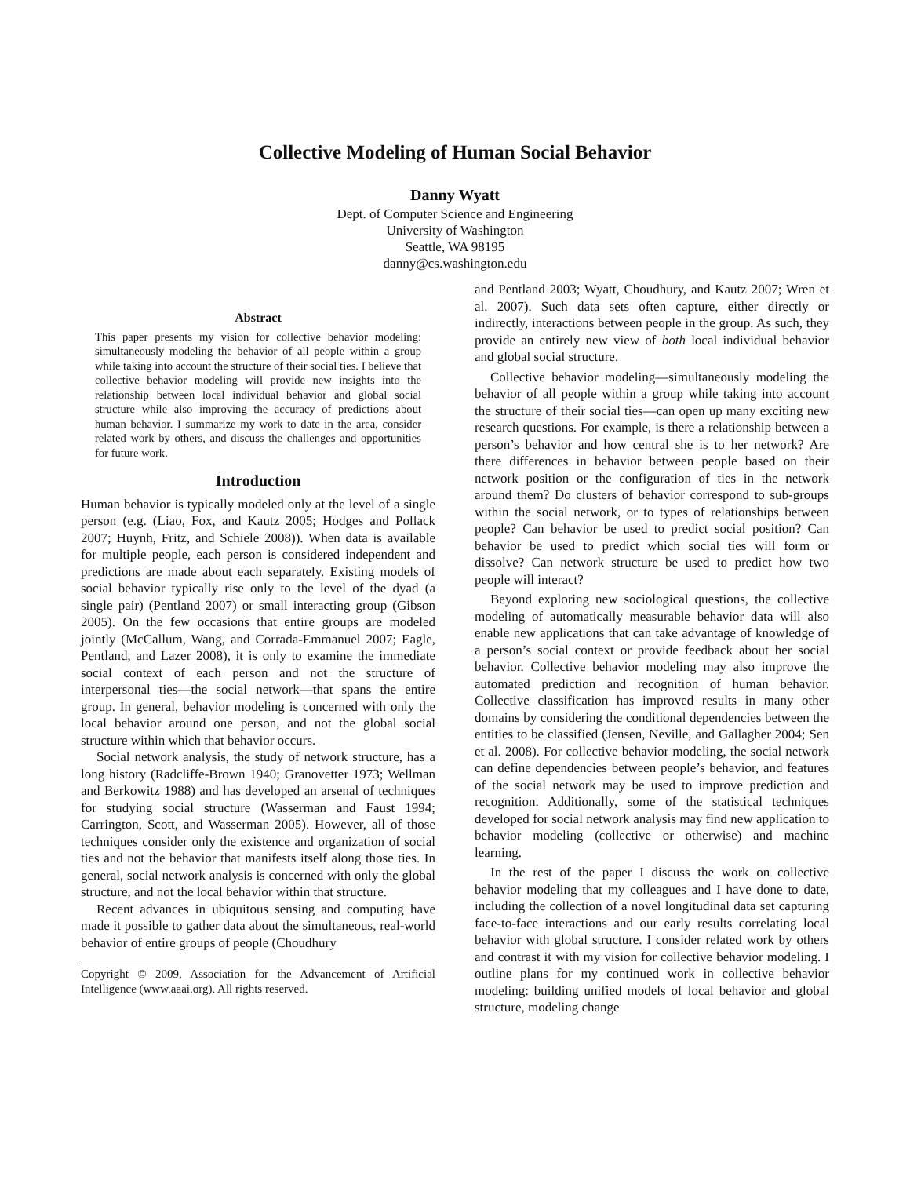Collective Modeling of Human Social Behavior
Danny Wyatt
Dept. of Computer Science and Engineering
University of Washington
Seattle, WA 98195
danny@cs.washington.edu
Abstract
This paper presents my vision for collective behavior modeling: simultaneously modeling the behavior of all people within a group while taking into account the structure of their social ties. I believe that collective behavior modeling will provide new insights into the relationship between local individual behavior and global social structure while also improving the accuracy of predictions about human behavior. I summarize my work to date in the area, consider related work by others, and discuss the challenges and opportunities for future work.
Introduction
Human behavior is typically modeled only at the level of a single person (e.g. (Liao, Fox, and Kautz 2005; Hodges and Pollack 2007; Huynh, Fritz, and Schiele 2008)). When data is available for multiple people, each person is considered independent and predictions are made about each separately. Existing models of social behavior typically rise only to the level of the dyad (a single pair) (Pentland 2007) or small interacting group (Gibson 2005). On the few occasions that entire groups are modeled jointly (McCallum, Wang, and Corrada-Emmanuel 2007; Eagle, Pentland, and Lazer 2008), it is only to examine the immediate social context of each person and not the structure of interpersonal ties—the social network—that spans the entire group. In general, behavior modeling is concerned with only the local behavior around one person, and not the global social structure within which that behavior occurs.
Social network analysis, the study of network structure, has a long history (Radcliffe-Brown 1940; Granovetter 1973; Wellman and Berkowitz 1988) and has developed an arsenal of techniques for studying social structure (Wasserman and Faust 1994; Carrington, Scott, and Wasserman 2005). However, all of those techniques consider only the existence and organization of social ties and not the behavior that manifests itself along those ties. In general, social network analysis is concerned with only the global structure, and not the local behavior within that structure.
Recent advances in ubiquitous sensing and computing have made it possible to gather data about the simultaneous, real-world behavior of entire groups of people (Choudhury
Copyright © 2009, Association for the Advancement of Artificial Intelligence (www.aaai.org). All rights reserved.
and Pentland 2003; Wyatt, Choudhury, and Kautz 2007; Wren et al. 2007). Such data sets often capture, either directly or indirectly, interactions between people in the group. As such, they provide an entirely new view of both local individual behavior and global social structure.
Collective behavior modeling—simultaneously modeling the behavior of all people within a group while taking into account the structure of their social ties—can open up many exciting new research questions. For example, is there a relationship between a person’s behavior and how central she is to her network? Are there differences in behavior between people based on their network position or the configuration of ties in the network around them? Do clusters of behavior correspond to sub-groups within the social network, or to types of relationships between people? Can behavior be used to predict social position? Can behavior be used to predict which social ties will form or dissolve? Can network structure be used to predict how two people will interact?
Beyond exploring new sociological questions, the collective modeling of automatically measurable behavior data will also enable new applications that can take advantage of knowledge of a person’s social context or provide feedback about her social behavior. Collective behavior modeling may also improve the automated prediction and recognition of human behavior. Collective classification has improved results in many other domains by considering the conditional dependencies between the entities to be classified (Jensen, Neville, and Gallagher 2004; Sen et al. 2008). For collective behavior modeling, the social network can define dependencies between people’s behavior, and features of the social network may be used to improve prediction and recognition. Additionally, some of the statistical techniques developed for social network analysis may find new application to behavior modeling (collective or otherwise) and machine learning.
In the rest of the paper I discuss the work on collective behavior modeling that my colleagues and I have done to date, including the collection of a novel longitudinal data set capturing face-to-face interactions and our early results correlating local behavior with global structure. I consider related work by others and contrast it with my vision for collective behavior modeling. I outline plans for my continued work in collective behavior modeling: building unified models of local behavior and global structure, modeling change